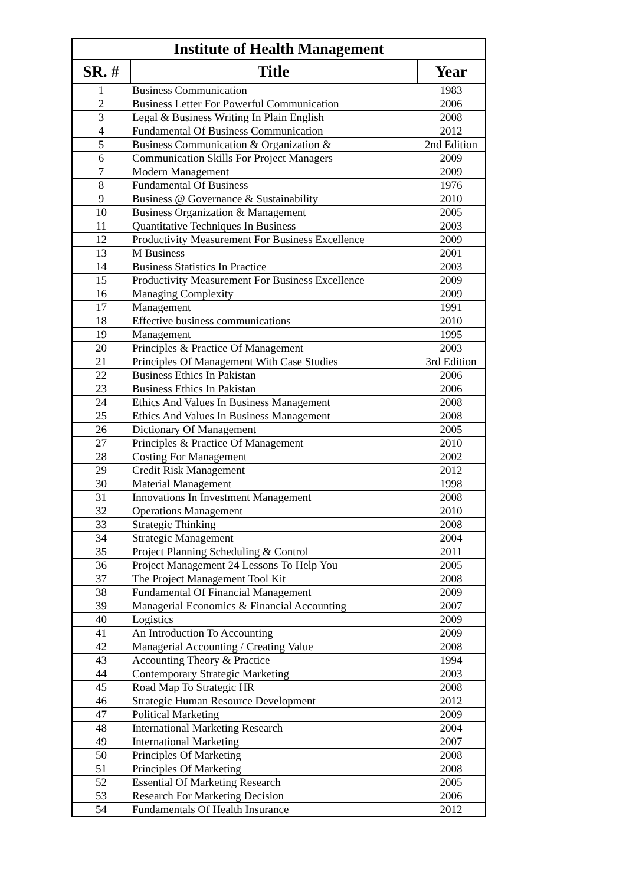| Institute of Health Management | | |
| --- | --- | --- |
| SR. # | Title | Year |
| 1 | Business Communication | 1983 |
| 2 | Business Letter For Powerful Communication | 2006 |
| 3 | Legal & Business Writing In Plain English | 2008 |
| 4 | Fundamental Of Business Communication | 2012 |
| 5 | Business Communication & Organization & | 2nd Edition |
| 6 | Communication Skills For Project Managers | 2009 |
| 7 | Modern Management | 2009 |
| 8 | Fundamental Of Business | 1976 |
| 9 | Business @ Governance & Sustainability | 2010 |
| 10 | Business Organization & Management | 2005 |
| 11 | Quantitative Techniques In Business | 2003 |
| 12 | Productivity Measurement For Business Excellence | 2009 |
| 13 | M Business | 2001 |
| 14 | Business Statistics In Practice | 2003 |
| 15 | Productivity Measurement For Business Excellence | 2009 |
| 16 | Managing Complexity | 2009 |
| 17 | Management | 1991 |
| 18 | Effective business communications | 2010 |
| 19 | Management | 1995 |
| 20 | Principles & Practice Of Management | 2003 |
| 21 | Principles Of Management With Case Studies | 3rd Edition |
| 22 | Business Ethics In Pakistan | 2006 |
| 23 | Business Ethics In Pakistan | 2006 |
| 24 | Ethics And Values In Business Management | 2008 |
| 25 | Ethics And Values In Business Management | 2008 |
| 26 | Dictionary Of Management | 2005 |
| 27 | Principles & Practice Of Management | 2010 |
| 28 | Costing For Management | 2002 |
| 29 | Credit Risk Management | 2012 |
| 30 | Material Management | 1998 |
| 31 | Innovations In Investment Management | 2008 |
| 32 | Operations Management | 2010 |
| 33 | Strategic Thinking | 2008 |
| 34 | Strategic Management | 2004 |
| 35 | Project Planning Scheduling & Control | 2011 |
| 36 | Project Management 24 Lessons To Help You | 2005 |
| 37 | The Project Management Tool Kit | 2008 |
| 38 | Fundamental Of Financial Management | 2009 |
| 39 | Managerial Economics & Financial Accounting | 2007 |
| 40 | Logistics | 2009 |
| 41 | An Introduction To Accounting | 2009 |
| 42 | Managerial Accounting / Creating Value | 2008 |
| 43 | Accounting Theory & Practice | 1994 |
| 44 | Contemporary Strategic Marketing | 2003 |
| 45 | Road Map To Strategic HR | 2008 |
| 46 | Strategic Human Resource Development | 2012 |
| 47 | Political Marketing | 2009 |
| 48 | International Marketing Research | 2004 |
| 49 | International Marketing | 2007 |
| 50 | Principles Of Marketing | 2008 |
| 51 | Principles Of Marketing | 2008 |
| 52 | Essential Of Marketing Research | 2005 |
| 53 | Research For Marketing Decision | 2006 |
| 54 | Fundamentals Of Health Insurance | 2012 |